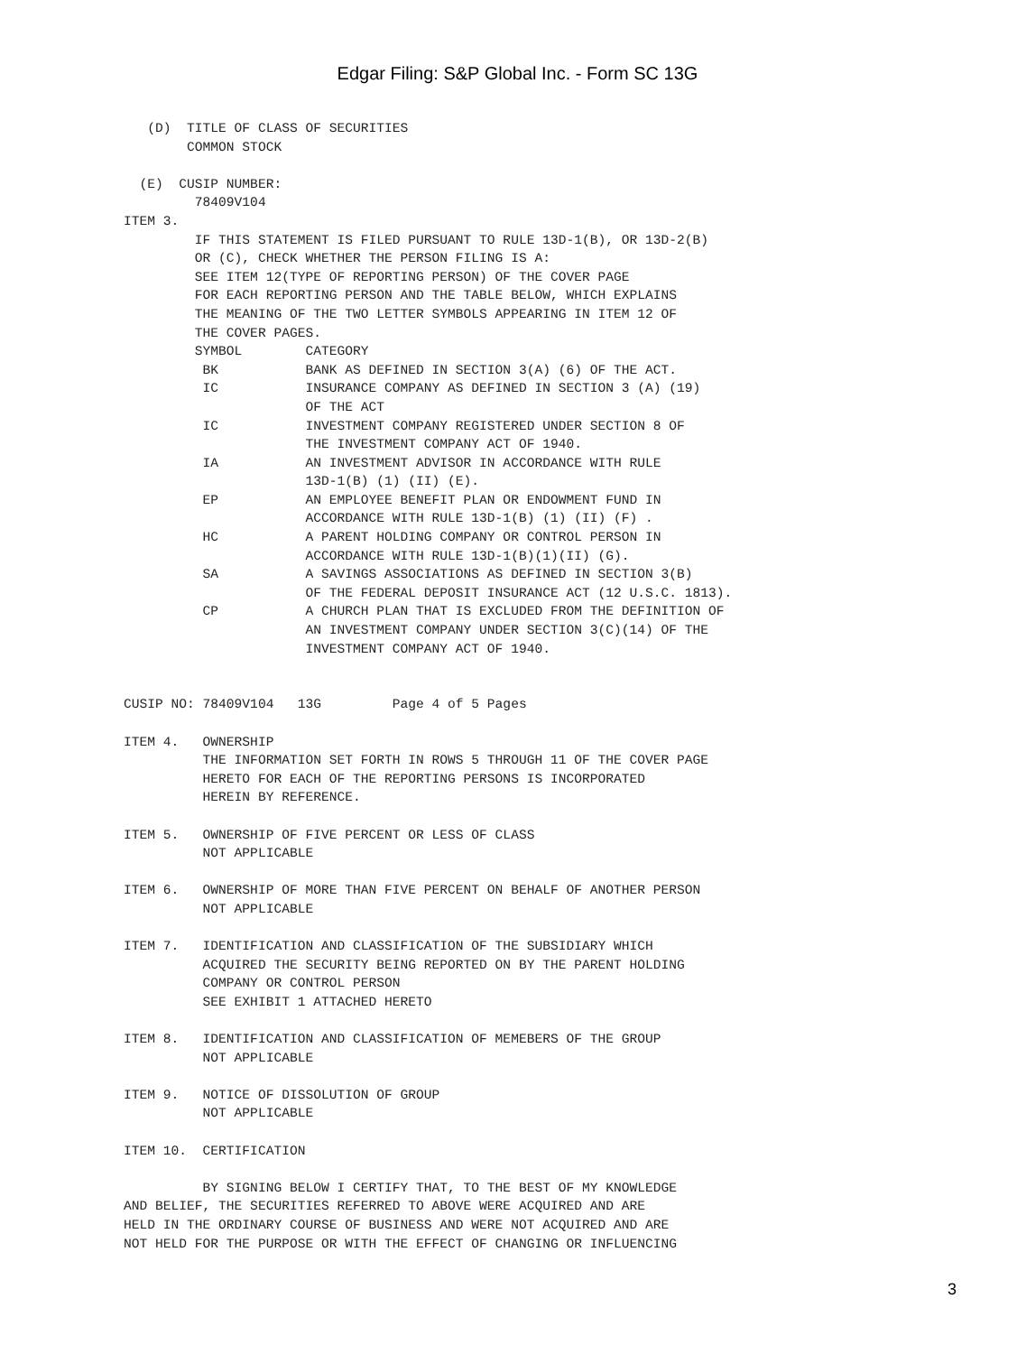Edgar Filing: S&P Global Inc. - Form SC 13G
   (D)  TITLE OF CLASS OF SECURITIES
        COMMON STOCK

  (E)  CUSIP NUMBER:
         78409V104
ITEM 3.
         IF THIS STATEMENT IS FILED PURSUANT TO RULE 13D-1(B), OR 13D-2(B)
         OR (C), CHECK WHETHER THE PERSON FILING IS A:
         SEE ITEM 12(TYPE OF REPORTING PERSON) OF THE COVER PAGE
         FOR EACH REPORTING PERSON AND THE TABLE BELOW, WHICH EXPLAINS
         THE MEANING OF THE TWO LETTER SYMBOLS APPEARING IN ITEM 12 OF
         THE COVER PAGES.
         SYMBOL        CATEGORY
          BK           BANK AS DEFINED IN SECTION 3(A) (6) OF THE ACT.
          IC           INSURANCE COMPANY AS DEFINED IN SECTION 3 (A) (19)
                       OF THE ACT
          IC           INVESTMENT COMPANY REGISTERED UNDER SECTION 8 OF
                       THE INVESTMENT COMPANY ACT OF 1940.
          IA           AN INVESTMENT ADVISOR IN ACCORDANCE WITH RULE
                       13D-1(B) (1) (II) (E).
          EP           AN EMPLOYEE BENEFIT PLAN OR ENDOWMENT FUND IN
                       ACCORDANCE WITH RULE 13D-1(B) (1) (II) (F) .
          HC           A PARENT HOLDING COMPANY OR CONTROL PERSON IN
                       ACCORDANCE WITH RULE 13D-1(B)(1)(II) (G).
          SA           A SAVINGS ASSOCIATIONS AS DEFINED IN SECTION 3(B)
                       OF THE FEDERAL DEPOSIT INSURANCE ACT (12 U.S.C. 1813).
          CP           A CHURCH PLAN THAT IS EXCLUDED FROM THE DEFINITION OF
                       AN INVESTMENT COMPANY UNDER SECTION 3(C)(14) OF THE
                       INVESTMENT COMPANY ACT OF 1940.


CUSIP NO: 78409V104   13G         Page 4 of 5 Pages

ITEM 4.   OWNERSHIP
          THE INFORMATION SET FORTH IN ROWS 5 THROUGH 11 OF THE COVER PAGE
          HERETO FOR EACH OF THE REPORTING PERSONS IS INCORPORATED
          HEREIN BY REFERENCE.

ITEM 5.   OWNERSHIP OF FIVE PERCENT OR LESS OF CLASS
          NOT APPLICABLE

ITEM 6.   OWNERSHIP OF MORE THAN FIVE PERCENT ON BEHALF OF ANOTHER PERSON
          NOT APPLICABLE

ITEM 7.   IDENTIFICATION AND CLASSIFICATION OF THE SUBSIDIARY WHICH
          ACQUIRED THE SECURITY BEING REPORTED ON BY THE PARENT HOLDING
          COMPANY OR CONTROL PERSON
          SEE EXHIBIT 1 ATTACHED HERETO

ITEM 8.   IDENTIFICATION AND CLASSIFICATION OF MEMEBERS OF THE GROUP
          NOT APPLICABLE

ITEM 9.   NOTICE OF DISSOLUTION OF GROUP
          NOT APPLICABLE

ITEM 10.  CERTIFICATION

          BY SIGNING BELOW I CERTIFY THAT, TO THE BEST OF MY KNOWLEDGE
AND BELIEF, THE SECURITIES REFERRED TO ABOVE WERE ACQUIRED AND ARE
HELD IN THE ORDINARY COURSE OF BUSINESS AND WERE NOT ACQUIRED AND ARE
NOT HELD FOR THE PURPOSE OR WITH THE EFFECT OF CHANGING OR INFLUENCING
3